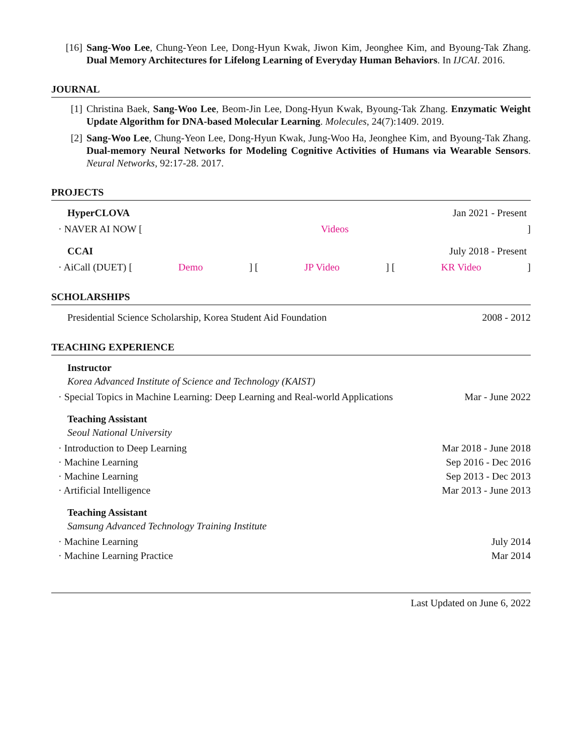[16] Sang-Woo Lee, Chung-Yeon Lee, Dong-Hyun Kwak, Jiwon Kim, Jeonghee Kim, and Byoung-Tak Zhang. Dual Memory Architectures for Lifelong Learning of Everyday Human Behaviors. In IJCAI. 2016.
JOURNAL
[1] Christina Baek, Sang-Woo Lee, Beom-Jin Lee, Dong-Hyun Kwak, Byoung-Tak Zhang. Enzymatic Weight Update Algorithm for DNA-based Molecular Learning. Molecules, 24(7):1409. 2019.
[2] Sang-Woo Lee, Chung-Yeon Lee, Dong-Hyun Kwak, Jung-Woo Ha, Jeonghee Kim, and Byoung-Tak Zhang. Dual-memory Neural Networks for Modeling Cognitive Activities of Humans via Wearable Sensors. Neural Networks, 92:17-28. 2017.
PROJECTS
HyperCLOVA Jan 2021 - Present
· NAVER AI NOW [Videos]
CCAI July 2018 - Present
· AiCall (DUET) [Demo] [JP Video] [KR Video]
SCHOLARSHIPS
Presidential Science Scholarship, Korea Student Aid Foundation 2008 - 2012
TEACHING EXPERIENCE
Instructor
Korea Advanced Institute of Science and Technology (KAIST)
· Special Topics in Machine Learning: Deep Learning and Real-world Applications Mar - June 2022
Teaching Assistant
Seoul National University
· Introduction to Deep Learning Mar 2018 - June 2018
· Machine Learning Sep 2016 - Dec 2016
· Machine Learning Sep 2013 - Dec 2013
· Artificial Intelligence Mar 2013 - June 2013
Teaching Assistant
Samsung Advanced Technology Training Institute
· Machine Learning July 2014
· Machine Learning Practice Mar 2014
Last Updated on June 6, 2022